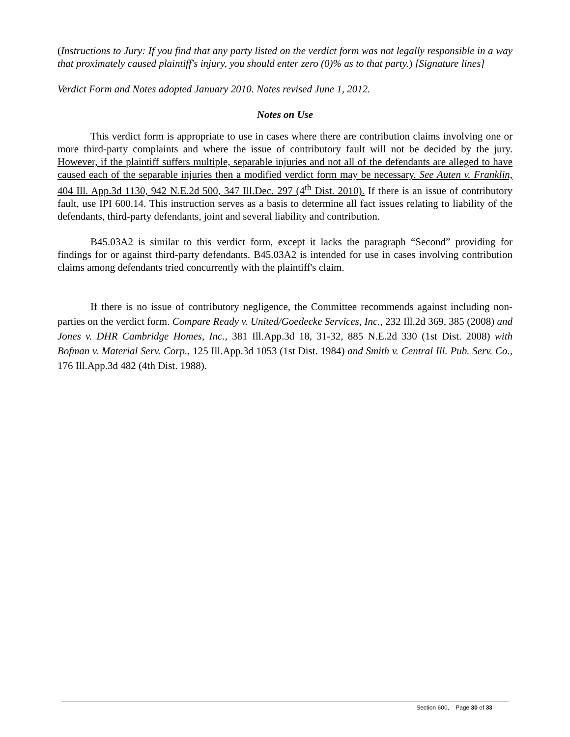(Instructions to Jury: If you find that any party listed on the verdict form was not legally responsible in a way that proximately caused plaintiff's injury, you should enter zero (0)% as to that party.) [Signature lines]
Verdict Form and Notes adopted January 2010. Notes revised June 1, 2012.
Notes on Use
This verdict form is appropriate to use in cases where there are contribution claims involving one or more third-party complaints and where the issue of contributory fault will not be decided by the jury. However, if the plaintiff suffers multiple, separable injuries and not all of the defendants are alleged to have caused each of the separable injuries then a modified verdict form may be necessary. See Auten v. Franklin, 404 Ill. App.3d 1130, 942 N.E.2d 500, 347 Ill.Dec. 297 (4<sup>th</sup> Dist. 2010). If there is an issue of contributory fault, use IPI 600.14. This instruction serves as a basis to determine all fact issues relating to liability of the defendants, third-party defendants, joint and several liability and contribution.
B45.03A2 is similar to this verdict form, except it lacks the paragraph “Second” providing for findings for or against third-party defendants. B45.03A2 is intended for use in cases involving contribution claims among defendants tried concurrently with the plaintiff's claim.
If there is no issue of contributory negligence, the Committee recommends against including non-parties on the verdict form. Compare Ready v. United/Goedecke Services, Inc., 232 Ill.2d 369, 385 (2008) and Jones v. DHR Cambridge Homes, Inc., 381 Ill.App.3d 18, 31-32, 885 N.E.2d 330 (1st Dist. 2008) with Bofman v. Material Serv. Corp., 125 Ill.App.3d 1053 (1st Dist. 1984) and Smith v. Central Ill. Pub. Serv. Co., 176 Ill.App.3d 482 (4th Dist. 1988).
Section 600, Page 30 of 33